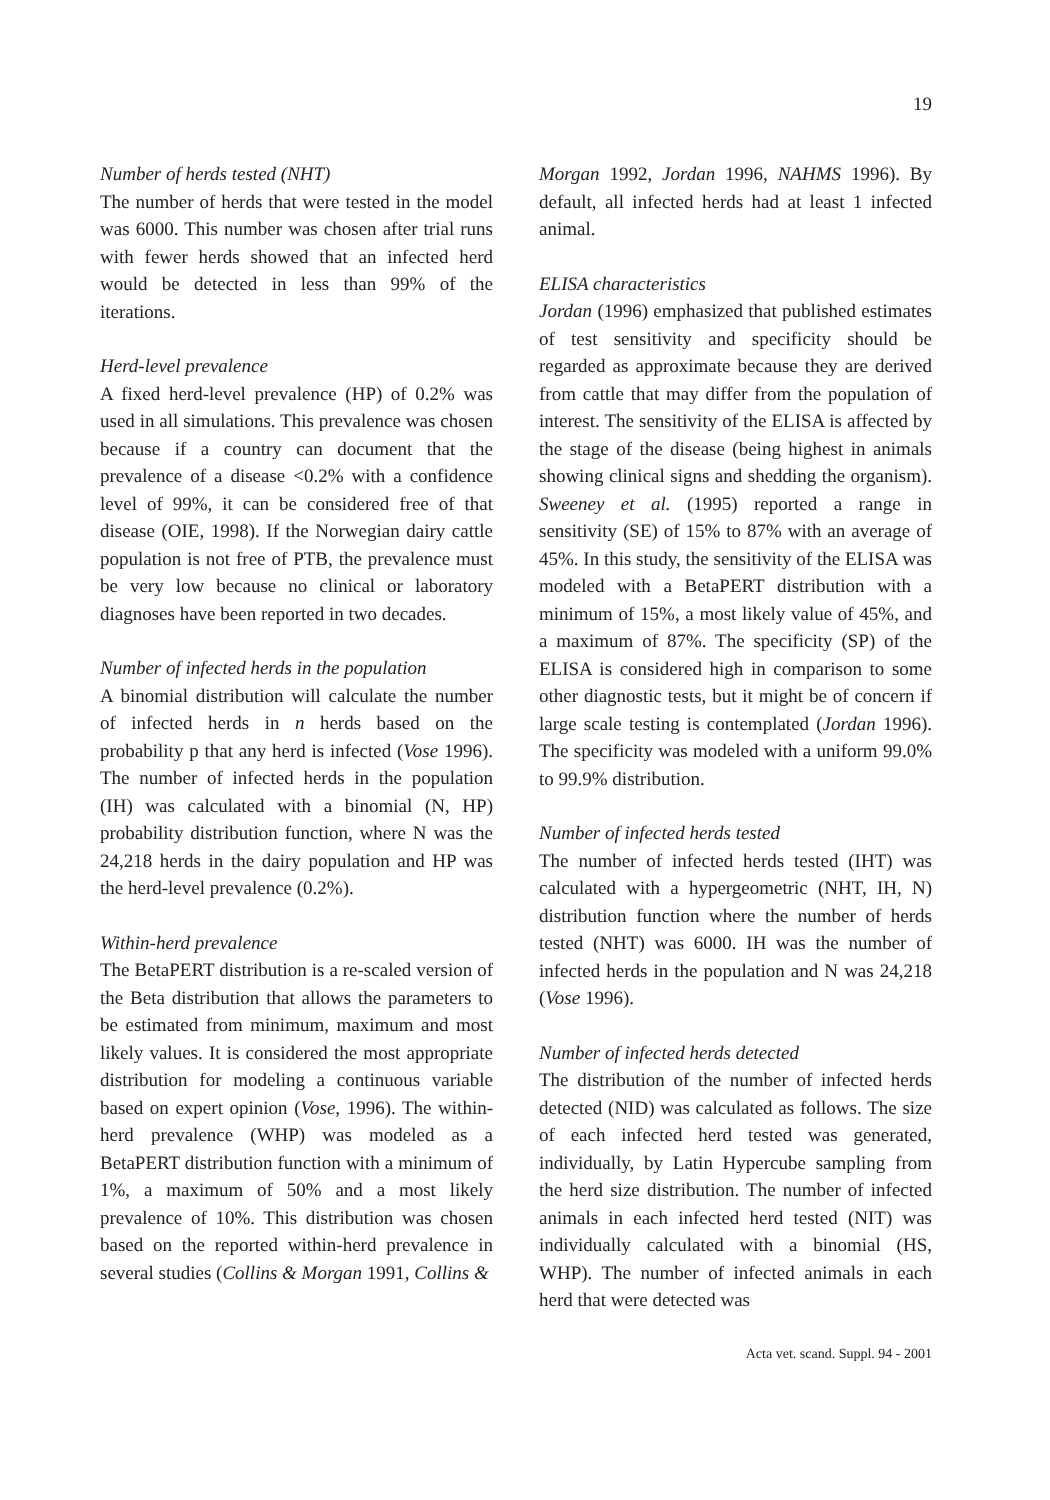19
Number of herds tested (NHT)
The number of herds that were tested in the model was 6000. This number was chosen after trial runs with fewer herds showed that an infected herd would be detected in less than 99% of the iterations.
Herd-level prevalence
A fixed herd-level prevalence (HP) of 0.2% was used in all simulations. This prevalence was chosen because if a country can document that the prevalence of a disease <0.2% with a confidence level of 99%, it can be considered free of that disease (OIE, 1998). If the Norwegian dairy cattle population is not free of PTB, the prevalence must be very low because no clinical or laboratory diagnoses have been reported in two decades.
Number of infected herds in the population
A binomial distribution will calculate the number of infected herds in n herds based on the probability p that any herd is infected (Vose 1996). The number of infected herds in the population (IH) was calculated with a binomial (N, HP) probability distribution function, where N was the 24,218 herds in the dairy population and HP was the herd-level prevalence (0.2%).
Within-herd prevalence
The BetaPERT distribution is a re-scaled version of the Beta distribution that allows the parameters to be estimated from minimum, maximum and most likely values. It is considered the most appropriate distribution for modeling a continuous variable based on expert opinion (Vose, 1996). The within-herd prevalence (WHP) was modeled as a BetaPERT distribution function with a minimum of 1%, a maximum of 50% and a most likely prevalence of 10%. This distribution was chosen based on the reported within-herd prevalence in several studies (Collins & Morgan 1991, Collins &
Morgan 1992, Jordan 1996, NAHMS 1996). By default, all infected herds had at least 1 infected animal.
ELISA characteristics
Jordan (1996) emphasized that published estimates of test sensitivity and specificity should be regarded as approximate because they are derived from cattle that may differ from the population of interest. The sensitivity of the ELISA is affected by the stage of the disease (being highest in animals showing clinical signs and shedding the organism). Sweeney et al. (1995) reported a range in sensitivity (SE) of 15% to 87% with an average of 45%. In this study, the sensitivity of the ELISA was modeled with a BetaPERT distribution with a minimum of 15%, a most likely value of 45%, and a maximum of 87%. The specificity (SP) of the ELISA is considered high in comparison to some other diagnostic tests, but it might be of concern if large scale testing is contemplated (Jordan 1996). The specificity was modeled with a uniform 99.0% to 99.9% distribution.
Number of infected herds tested
The number of infected herds tested (IHT) was calculated with a hypergeometric (NHT, IH, N) distribution function where the number of herds tested (NHT) was 6000. IH was the number of infected herds in the population and N was 24,218 (Vose 1996).
Number of infected herds detected
The distribution of the number of infected herds detected (NID) was calculated as follows. The size of each infected herd tested was generated, individually, by Latin Hypercube sampling from the herd size distribution. The number of infected animals in each infected herd tested (NIT) was individually calculated with a binomial (HS, WHP). The number of infected animals in each herd that were detected was
Acta vet. scand. Suppl. 94 - 2001